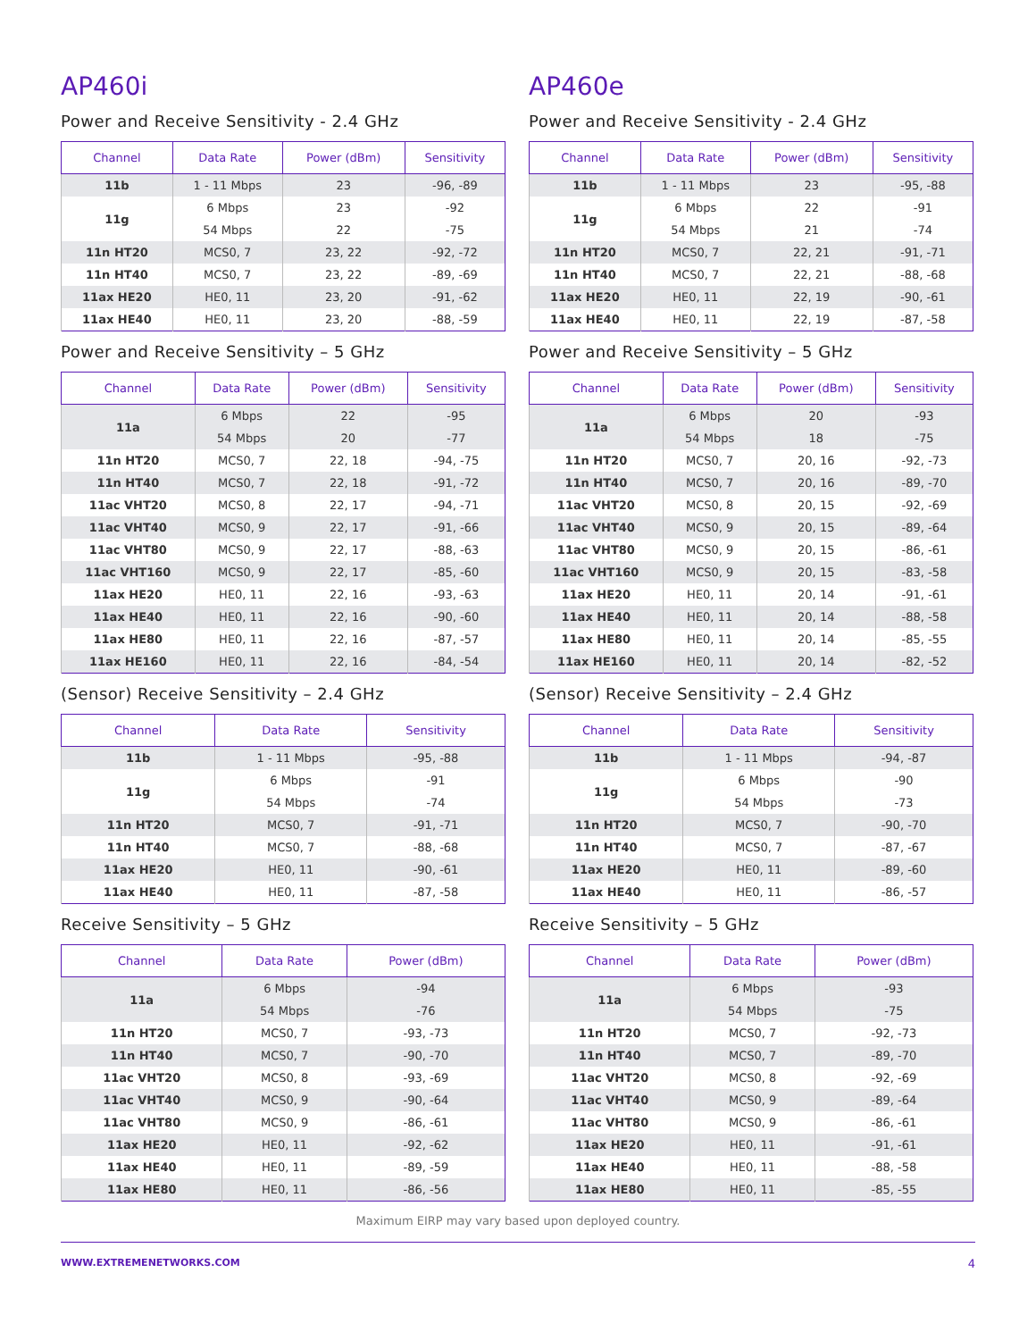AP460i
Power and Receive Sensitivity - 2.4 GHz
| Channel | Data Rate | Power (dBm) | Sensitivity |
| --- | --- | --- | --- |
| 11b | 1 - 11 Mbps | 23 | -96, -89 |
| 11g | 6 Mbps | 23 | -92 |
| | 54 Mbps | 22 | -75 |
| 11n HT20 | MCS0, 7 | 23, 22 | -92, -72 |
| 11n HT40 | MCS0, 7 | 23, 22 | -89, -69 |
| 11ax HE20 | HE0, 11 | 23, 20 | -91, -62 |
| 11ax HE40 | HE0, 11 | 23, 20 | -88, -59 |
Power and Receive Sensitivity – 5 GHz
| Channel | Data Rate | Power (dBm) | Sensitivity |
| --- | --- | --- | --- |
| 11a | 6 Mbps | 22 | -95 |
| | 54 Mbps | 20 | -77 |
| 11n HT20 | MCS0, 7 | 22, 18 | -94, -75 |
| 11n HT40 | MCS0, 7 | 22, 18 | -91, -72 |
| 11ac VHT20 | MCS0, 8 | 22, 17 | -94, -71 |
| 11ac VHT40 | MCS0, 9 | 22, 17 | -91, -66 |
| 11ac VHT80 | MCS0, 9 | 22, 17 | -88, -63 |
| 11ac VHT160 | MCS0, 9 | 22, 17 | -85, -60 |
| 11ax HE20 | HE0, 11 | 22, 16 | -93, -63 |
| 11ax HE40 | HE0, 11 | 22, 16 | -90, -60 |
| 11ax HE80 | HE0, 11 | 22, 16 | -87, -57 |
| 11ax HE160 | HE0, 11 | 22, 16 | -84, -54 |
(Sensor) Receive Sensitivity – 2.4 GHz
| Channel | Data Rate | Sensitivity |
| --- | --- | --- |
| 11b | 1 - 11 Mbps | -95, -88 |
| 11g | 6 Mbps | -91 |
| | 54 Mbps | -74 |
| 11n HT20 | MCS0, 7 | -91, -71 |
| 11n HT40 | MCS0, 7 | -88, -68 |
| 11ax HE20 | HE0, 11 | -90, -61 |
| 11ax HE40 | HE0, 11 | -87, -58 |
Receive Sensitivity – 5 GHz
| Channel | Data Rate | Power (dBm) |
| --- | --- | --- |
| 11a | 6 Mbps | -94 |
| | 54 Mbps | -76 |
| 11n HT20 | MCS0, 7 | -93, -73 |
| 11n HT40 | MCS0, 7 | -90, -70 |
| 11ac VHT20 | MCS0, 8 | -93, -69 |
| 11ac VHT40 | MCS0, 9 | -90, -64 |
| 11ac VHT80 | MCS0, 9 | -86, -61 |
| 11ax HE20 | HE0, 11 | -92, -62 |
| 11ax HE40 | HE0, 11 | -89, -59 |
| 11ax HE80 | HE0, 11 | -86, -56 |
AP460e
Power and Receive Sensitivity - 2.4 GHz
| Channel | Data Rate | Power (dBm) | Sensitivity |
| --- | --- | --- | --- |
| 11b | 1 - 11 Mbps | 23 | -95, -88 |
| 11g | 6 Mbps | 22 | -91 |
| | 54 Mbps | 21 | -74 |
| 11n HT20 | MCS0, 7 | 22, 21 | -91, -71 |
| 11n HT40 | MCS0, 7 | 22, 21 | -88, -68 |
| 11ax HE20 | HE0, 11 | 22, 19 | -90, -61 |
| 11ax HE40 | HE0, 11 | 22, 19 | -87, -58 |
Power and Receive Sensitivity – 5 GHz
| Channel | Data Rate | Power (dBm) | Sensitivity |
| --- | --- | --- | --- |
| 11a | 6 Mbps | 20 | -93 |
| | 54 Mbps | 18 | -75 |
| 11n HT20 | MCS0, 7 | 20, 16 | -92, -73 |
| 11n HT40 | MCS0, 7 | 20, 16 | -89, -70 |
| 11ac VHT20 | MCS0, 8 | 20, 15 | -92, -69 |
| 11ac VHT40 | MCS0, 9 | 20, 15 | -89, -64 |
| 11ac VHT80 | MCS0, 9 | 20, 15 | -86, -61 |
| 11ac VHT160 | MCS0, 9 | 20, 15 | -83, -58 |
| 11ax HE20 | HE0, 11 | 20, 14 | -91, -61 |
| 11ax HE40 | HE0, 11 | 20, 14 | -88, -58 |
| 11ax HE80 | HE0, 11 | 20, 14 | -85, -55 |
| 11ax HE160 | HE0, 11 | 20, 14 | -82, -52 |
(Sensor) Receive Sensitivity – 2.4 GHz
| Channel | Data Rate | Sensitivity |
| --- | --- | --- |
| 11b | 1 - 11 Mbps | -94, -87 |
| 11g | 6 Mbps | -90 |
| | 54 Mbps | -73 |
| 11n HT20 | MCS0, 7 | -90, -70 |
| 11n HT40 | MCS0, 7 | -87, -67 |
| 11ax HE20 | HE0, 11 | -89, -60 |
| 11ax HE40 | HE0, 11 | -86, -57 |
Receive Sensitivity – 5 GHz
| Channel | Data Rate | Power (dBm) |
| --- | --- | --- |
| 11a | 6 Mbps | -93 |
| | 54 Mbps | -75 |
| 11n HT20 | MCS0, 7 | -92, -73 |
| 11n HT40 | MCS0, 7 | -89, -70 |
| 11ac VHT20 | MCS0, 8 | -92, -69 |
| 11ac VHT40 | MCS0, 9 | -89, -64 |
| 11ac VHT80 | MCS0, 9 | -86, -61 |
| 11ax HE20 | HE0, 11 | -91, -61 |
| 11ax HE40 | HE0, 11 | -88, -58 |
| 11ax HE80 | HE0, 11 | -85, -55 |
Maximum EIRP may vary based upon deployed country.
WWW.EXTREMENETWORKS.COM 4